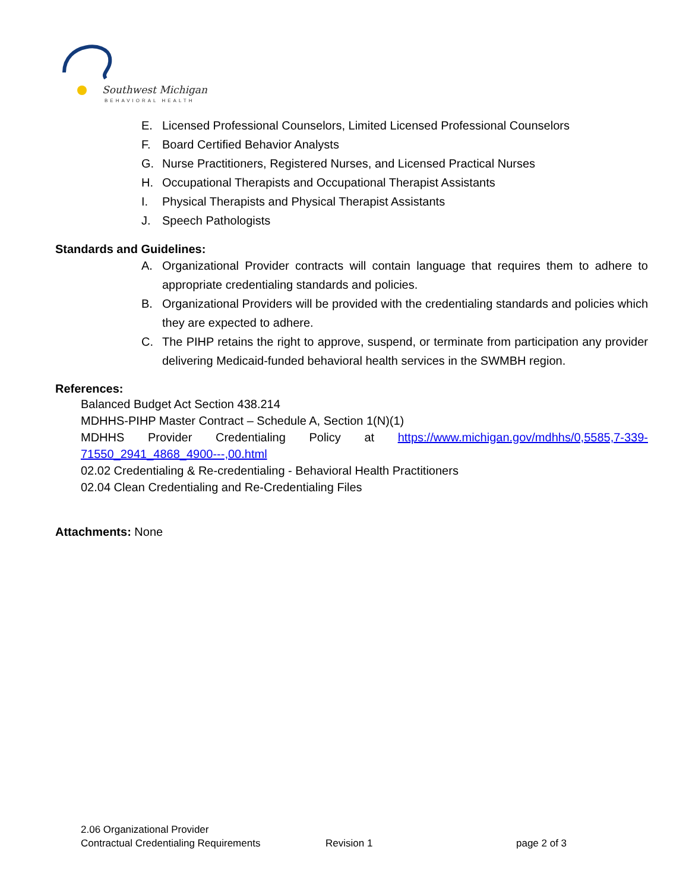Southwest Michigan
BEHAVIORAL HEALTH
E. Licensed Professional Counselors, Limited Licensed Professional Counselors
F. Board Certified Behavior Analysts
G. Nurse Practitioners, Registered Nurses, and Licensed Practical Nurses
H. Occupational Therapists and Occupational Therapist Assistants
I. Physical Therapists and Physical Therapist Assistants
J. Speech Pathologists
Standards and Guidelines:
A. Organizational Provider contracts will contain language that requires them to adhere to appropriate credentialing standards and policies.
B. Organizational Providers will be provided with the credentialing standards and policies which they are expected to adhere.
C. The PIHP retains the right to approve, suspend, or terminate from participation any provider delivering Medicaid-funded behavioral health services in the SWMBH region.
References:
Balanced Budget Act Section 438.214
MDHHS-PIHP Master Contract – Schedule A, Section 1(N)(1)
MDHHS Provider Credentialing Policy at https://www.michigan.gov/mdhhs/0,5585,7-339-71550_2941_4868_4900---,00.html
02.02 Credentialing & Re-credentialing - Behavioral Health Practitioners
02.04 Clean Credentialing and Re-Credentialing Files
Attachments: None
2.06 Organizational Provider
Contractual Credentialing Requirements Revision 1 page 2 of 3